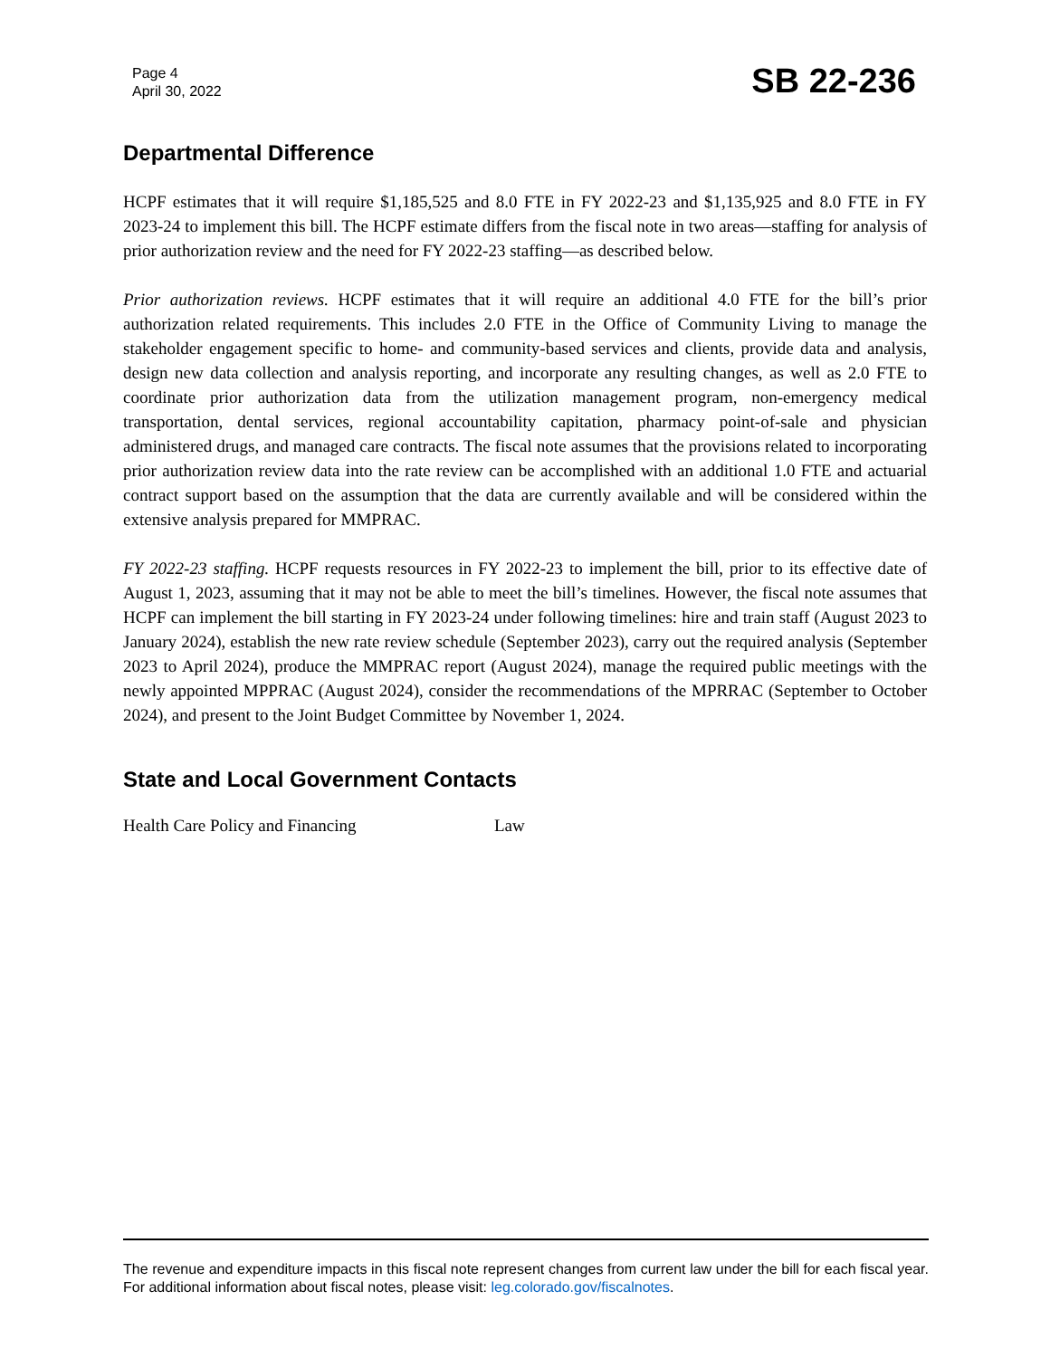Page 4
April 30, 2022
SB 22-236
Departmental Difference
HCPF estimates that it will require $1,185,525 and 8.0 FTE in FY 2022-23 and $1,135,925 and 8.0 FTE in FY 2023-24 to implement this bill. The HCPF estimate differs from the fiscal note in two areas—staffing for analysis of prior authorization review and the need for FY 2022-23 staffing—as described below.
Prior authorization reviews. HCPF estimates that it will require an additional 4.0 FTE for the bill’s prior authorization related requirements. This includes 2.0 FTE in the Office of Community Living to manage the stakeholder engagement specific to home- and community-based services and clients, provide data and analysis, design new data collection and analysis reporting, and incorporate any resulting changes, as well as 2.0 FTE to coordinate prior authorization data from the utilization management program, non-emergency medical transportation, dental services, regional accountability capitation, pharmacy point-of-sale and physician administered drugs, and managed care contracts. The fiscal note assumes that the provisions related to incorporating prior authorization review data into the rate review can be accomplished with an additional 1.0 FTE and actuarial contract support based on the assumption that the data are currently available and will be considered within the extensive analysis prepared for MMPRAC.
FY 2022-23 staffing. HCPF requests resources in FY 2022-23 to implement the bill, prior to its effective date of August 1, 2023, assuming that it may not be able to meet the bill’s timelines. However, the fiscal note assumes that HCPF can implement the bill starting in FY 2023-24 under following timelines: hire and train staff (August 2023 to January 2024), establish the new rate review schedule (September 2023), carry out the required analysis (September 2023 to April 2024), produce the MMPRAC report (August 2024), manage the required public meetings with the newly appointed MPPRAC (August 2024), consider the recommendations of the MPRRAC (September to October 2024), and present to the Joint Budget Committee by November 1, 2024.
State and Local Government Contacts
Health Care Policy and Financing Law
The revenue and expenditure impacts in this fiscal note represent changes from current law under the bill for each fiscal year. For additional information about fiscal notes, please visit: leg.colorado.gov/fiscalnotes.